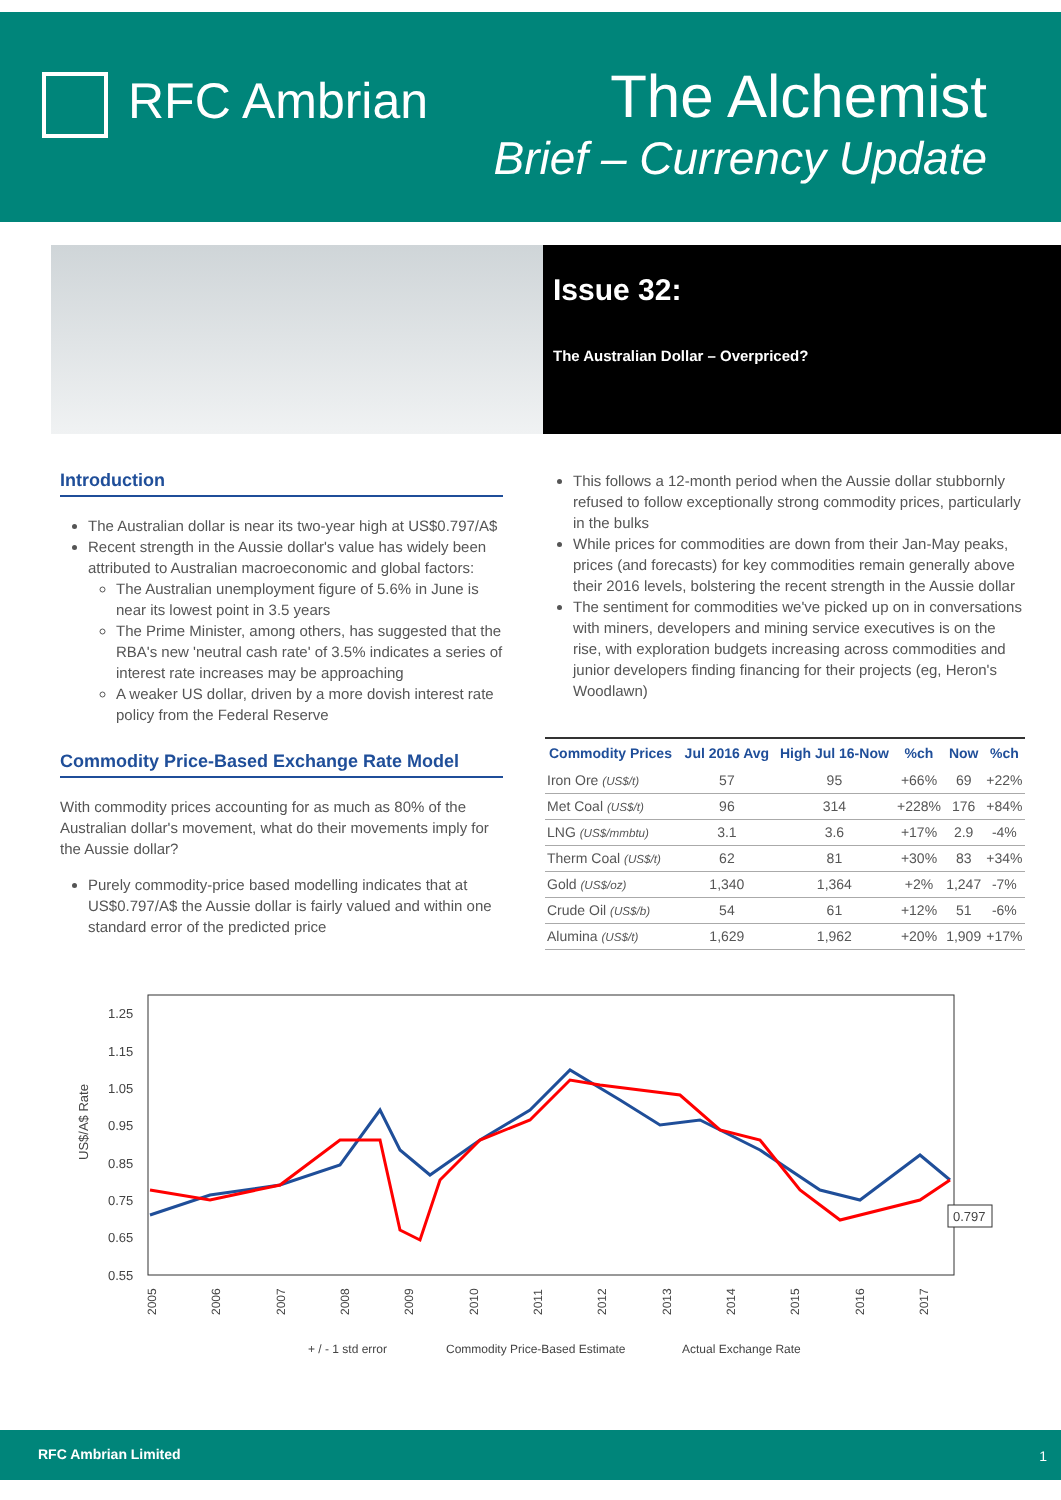RFC Ambrian
The Alchemist
Brief – Currency Update
Issue 32:
The Australian Dollar – Overpriced?
Introduction
The Australian dollar is near its two-year high at US$0.797/A$
Recent strength in the Aussie dollar's value has widely been attributed to Australian macroeconomic and global factors:
The Australian unemployment figure of 5.6% in June is near its lowest point in 3.5 years
The Prime Minister, among others, has suggested that the RBA's new 'neutral cash rate' of 3.5% indicates a series of interest rate increases may be approaching
A weaker US dollar, driven by a more dovish interest rate policy from the Federal Reserve
Commodity Price-Based Exchange Rate Model
With commodity prices accounting for as much as 80% of the Australian dollar's movement, what do their movements imply for the Aussie dollar?
Purely commodity-price based modelling indicates that at US$0.797/A$ the Aussie dollar is fairly valued and within one standard error of the predicted price
This follows a 12-month period when the Aussie dollar stubbornly refused to follow exceptionally strong commodity prices, particularly in the bulks
While prices for commodities are down from their Jan-May peaks, prices (and forecasts) for key commodities remain generally above their 2016 levels, bolstering the recent strength in the Aussie dollar
The sentiment for commodities we've picked up on in conversations with miners, developers and mining service executives is on the rise, with exploration budgets increasing across commodities and junior developers finding financing for their projects (eg, Heron's Woodlawn)
| Commodity Prices | Jul 2016 Avg | High Jul 16-Now | %ch | Now | %ch |
| --- | --- | --- | --- | --- | --- |
| Iron Ore (US$/t) | 57 | 95 | +66% | 69 | +22% |
| Met Coal (US$/t) | 96 | 314 | +228% | 176 | +84% |
| LNG (US$/mmbtu) | 3.1 | 3.6 | +17% | 2.9 | -4% |
| Therm Coal (US$/t) | 62 | 81 | +30% | 83 | +34% |
| Gold (US$/oz) | 1,340 | 1,364 | +2% | 1,247 | -7% |
| Crude Oil (US$/b) | 54 | 61 | +12% | 51 | -6% |
| Alumina (US$/t) | 1,629 | 1,962 | +20% | 1,909 | +17% |
1.25
1.15
1.05
0.95
0.85
0.75
0.65
0.55
US$/A$ Rate
2005
2006
2007
2008
2009
2010
2011
2012
2013
2014
2015
2016
2017
0.797
+ / - 1 std error
Commodity Price-Based Estimate
Actual Exchange Rate
RFC Ambrian Limited 1